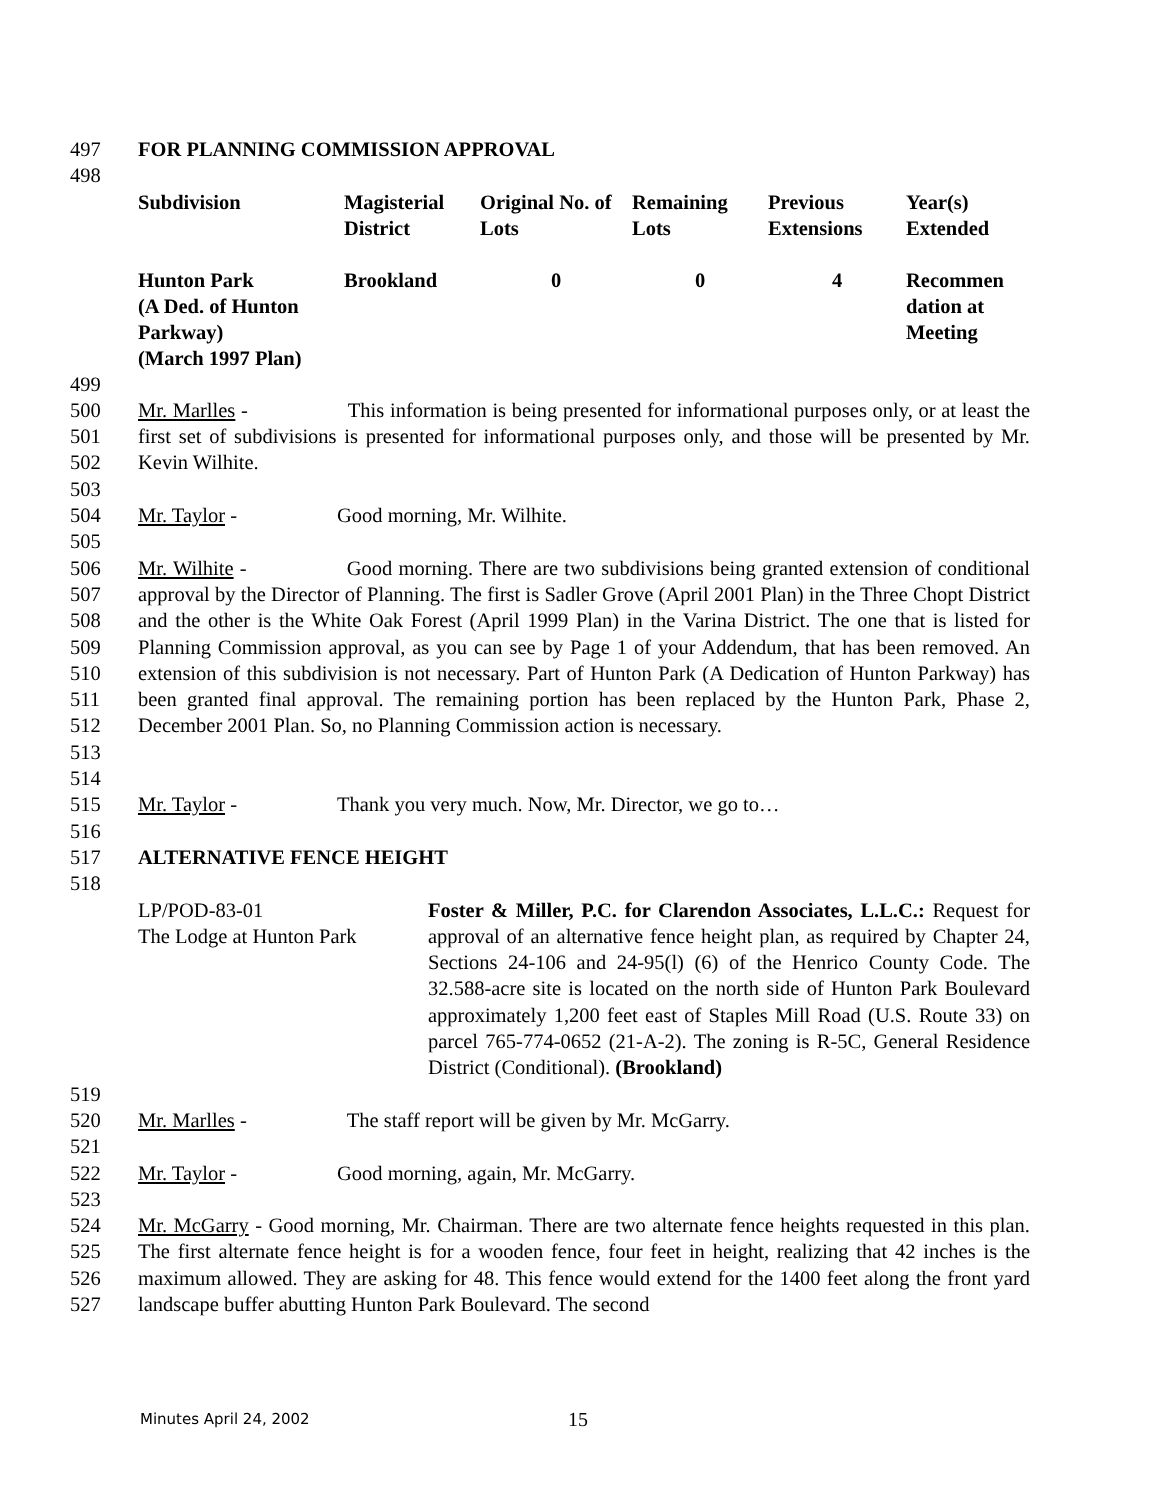497 FOR PLANNING COMMISSION APPROVAL
498
| Subdivision | Magisterial District | Original No. of Lots | Remaining Lots | Previous Extensions | Year(s) Extended |
| --- | --- | --- | --- | --- | --- |
| Hunton Park (A Ded. of Hunton Parkway) (March 1997 Plan) | Brookland | 0 | 0 | 4 | Recommen dation at Meeting |
499
500
501
502 Mr. Marlles - This information is being presented for informational purposes only, or at least the first set of subdivisions is presented for informational purposes only, and those will be presented by Mr. Kevin Wilhite.
503
504 Mr. Taylor - Good morning, Mr. Wilhite.
505
506
507
508
509
510
511
512
513 Mr. Wilhite - Good morning. There are two subdivisions being granted extension of conditional approval by the Director of Planning. The first is Sadler Grove (April 2001 Plan) in the Three Chopt District and the other is the White Oak Forest (April 1999 Plan) in the Varina District. The one that is listed for Planning Commission approval, as you can see by Page 1 of your Addendum, that has been removed. An extension of this subdivision is not necessary. Part of Hunton Park (A Dedication of Hunton Parkway) has been granted final approval. The remaining portion has been replaced by the Hunton Park, Phase 2, December 2001 Plan. So, no Planning Commission action is necessary.
514
515 Mr. Taylor - Thank you very much. Now, Mr. Director, we go to…
516
517 ALTERNATIVE FENCE HEIGHT
518
LP/POD-83-01
The Lodge at Hunton Park Foster & Miller, P.C. for Clarendon Associates, L.L.C.: Request for approval of an alternative fence height plan, as required by Chapter 24, Sections 24-106 and 24-95(l) (6) of the Henrico County Code. The 32.588-acre site is located on the north side of Hunton Park Boulevard approximately 1,200 feet east of Staples Mill Road (U.S. Route 33) on parcel 765-774-0652 (21-A-2). The zoning is R-5C, General Residence District (Conditional). (Brookland)
519
520 Mr. Marlles - The staff report will be given by Mr. McGarry.
521
522 Mr. Taylor - Good morning, again, Mr. McGarry.
523
524
525
526
527 Mr. McGarry - Good morning, Mr. Chairman. There are two alternate fence heights requested in this plan. The first alternate fence height is for a wooden fence, four feet in height, realizing that 42 inches is the maximum allowed. They are asking for 48. This fence would extend for the 1400 feet along the front yard landscape buffer abutting Hunton Park Boulevard. The second
Minutes April 24, 2002 15